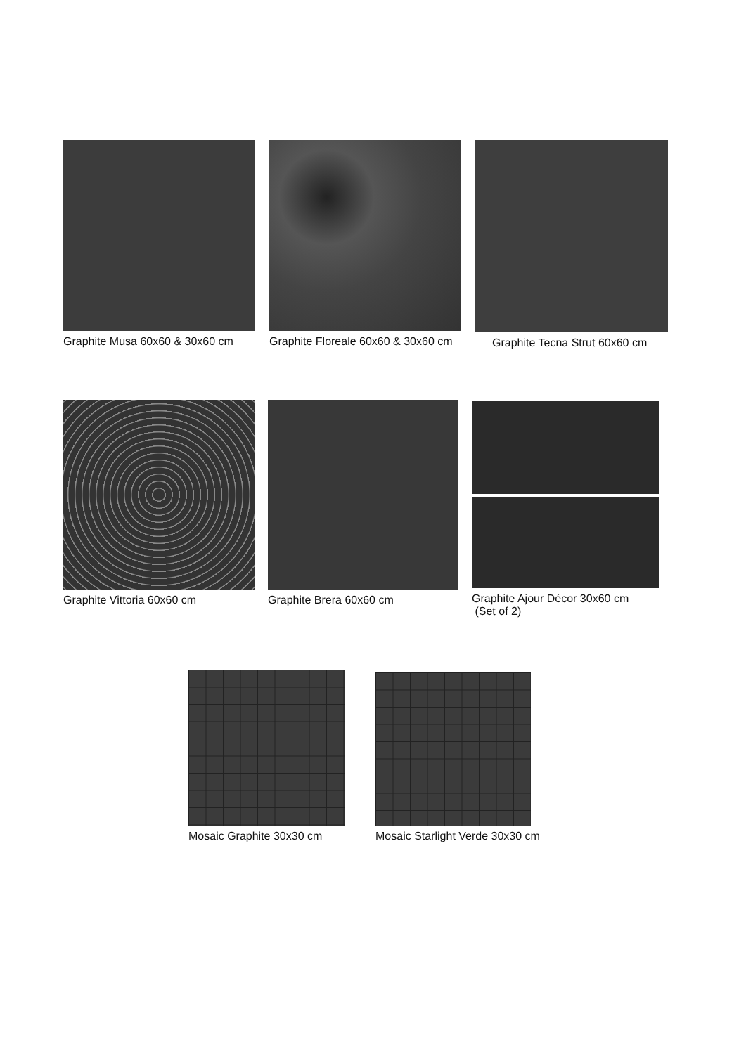Graphite Musa 60x60 & 30x60 cm
Graphite Floreale 60x60 & 30x60 cm
Graphite Tecna Strut 60x60 cm
Graphite Vittoria 60x60 cm Graphite Brera 60x60 cm
Graphite Ajour Décor 30x60 cm
(Set of 2)
Mosaic Graphite 30x30 cm
Mosaic Starlight Verde 30x30 cm